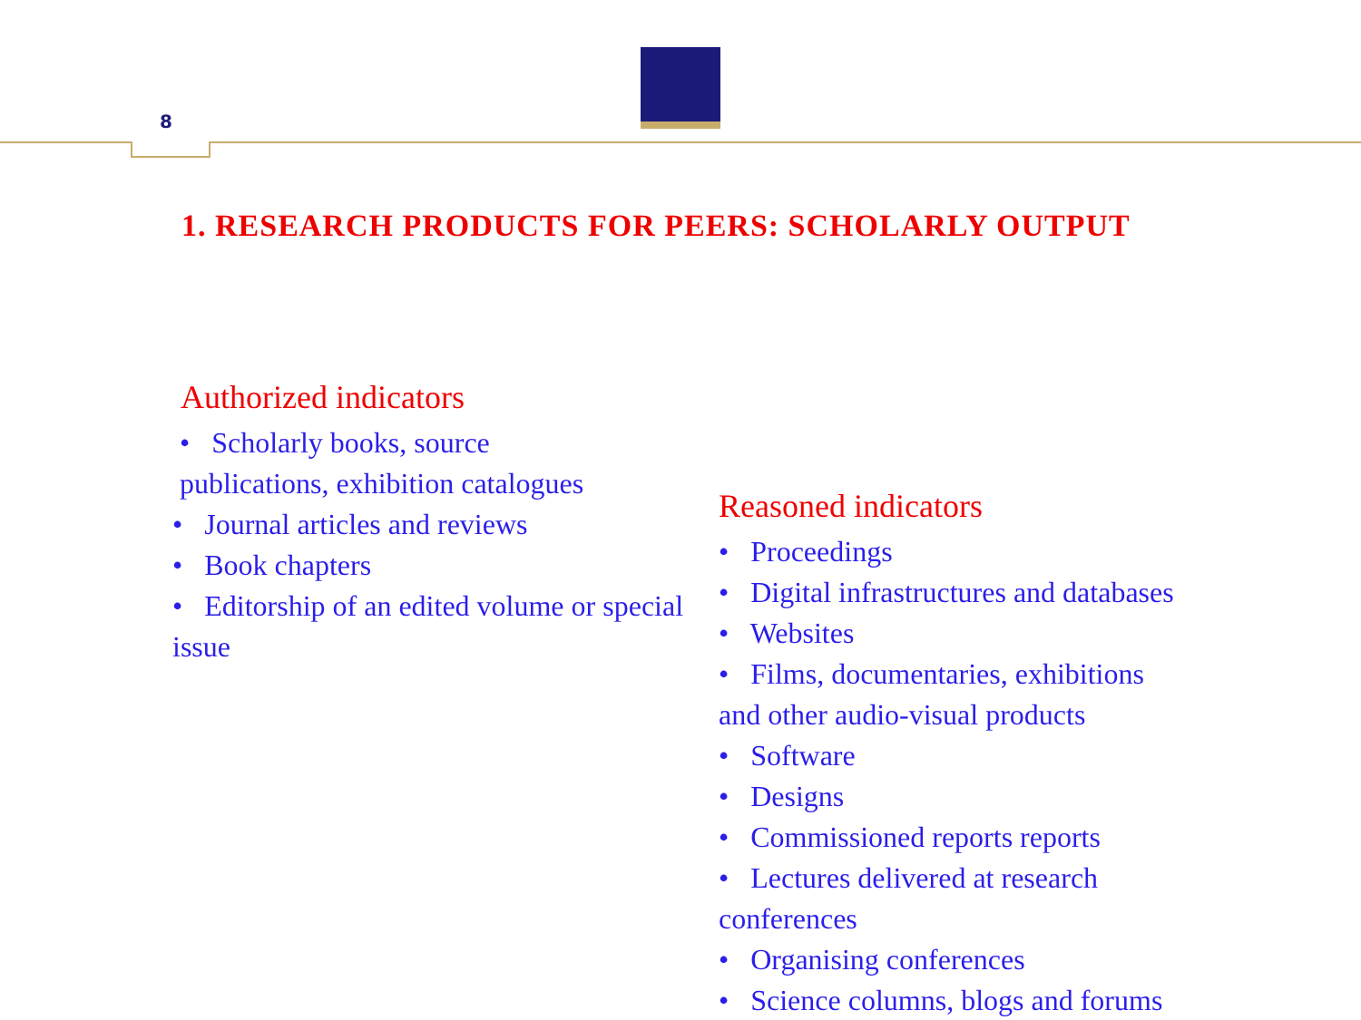8
1. RESEARCH PRODUCTS FOR PEERS: SCHOLARLY OUTPUT
Authorized indicators
• Scholarly books, source
publications, exhibition catalogues
• Journal articles and reviews
• Book chapters
• Editorship of an edited volume or special issue
Reasoned indicators
• Proceedings
• Digital infrastructures and databases
• Websites
• Films, documentaries, exhibitions
and other audio-visual products
• Software
• Designs
• Commissioned reports reports
• Lectures delivered at research
conferences
• Organising conferences
• Science columns, blogs and forums